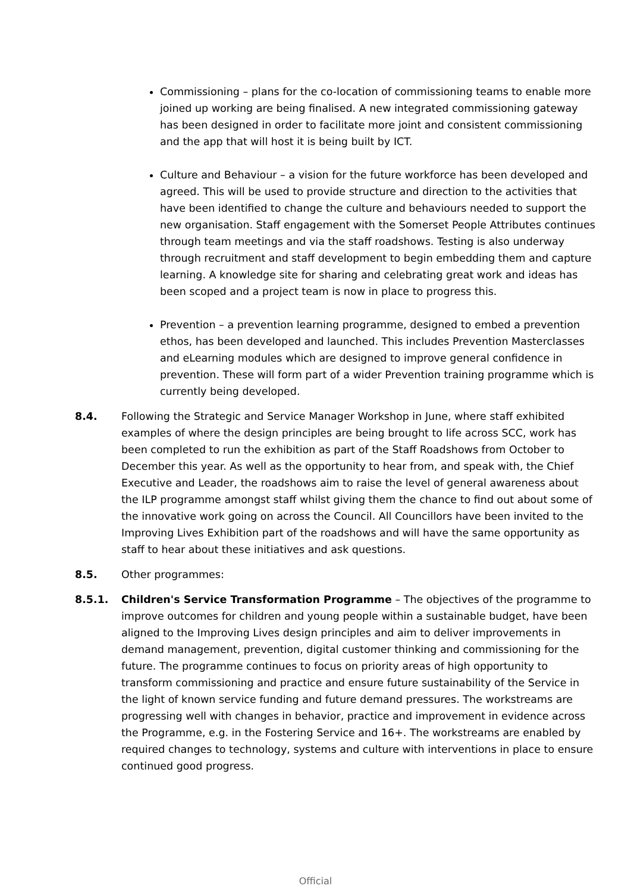Commissioning – plans for the co-location of commissioning teams to enable more joined up working are being finalised. A new integrated commissioning gateway has been designed in order to facilitate more joint and consistent commissioning and the app that will host it is being built by ICT.
Culture and Behaviour – a vision for the future workforce has been developed and agreed. This will be used to provide structure and direction to the activities that have been identified to change the culture and behaviours needed to support the new organisation. Staff engagement with the Somerset People Attributes continues through team meetings and via the staff roadshows. Testing is also underway through recruitment and staff development to begin embedding them and capture learning. A knowledge site for sharing and celebrating great work and ideas has been scoped and a project team is now in place to progress this.
Prevention – a prevention learning programme, designed to embed a prevention ethos, has been developed and launched. This includes Prevention Masterclasses and eLearning modules which are designed to improve general confidence in prevention. These will form part of a wider Prevention training programme which is currently being developed.
8.4. Following the Strategic and Service Manager Workshop in June, where staff exhibited examples of where the design principles are being brought to life across SCC, work has been completed to run the exhibition as part of the Staff Roadshows from October to December this year. As well as the opportunity to hear from, and speak with, the Chief Executive and Leader, the roadshows aim to raise the level of general awareness about the ILP programme amongst staff whilst giving them the chance to find out about some of the innovative work going on across the Council. All Councillors have been invited to the Improving Lives Exhibition part of the roadshows and will have the same opportunity as staff to hear about these initiatives and ask questions.
8.5. Other programmes:
8.5.1. Children's Service Transformation Programme – The objectives of the programme to improve outcomes for children and young people within a sustainable budget, have been aligned to the Improving Lives design principles and aim to deliver improvements in demand management, prevention, digital customer thinking and commissioning for the future. The programme continues to focus on priority areas of high opportunity to transform commissioning and practice and ensure future sustainability of the Service in the light of known service funding and future demand pressures. The workstreams are progressing well with changes in behavior, practice and improvement in evidence across the Programme, e.g. in the Fostering Service and 16+. The workstreams are enabled by required changes to technology, systems and culture with interventions in place to ensure continued good progress.
Official